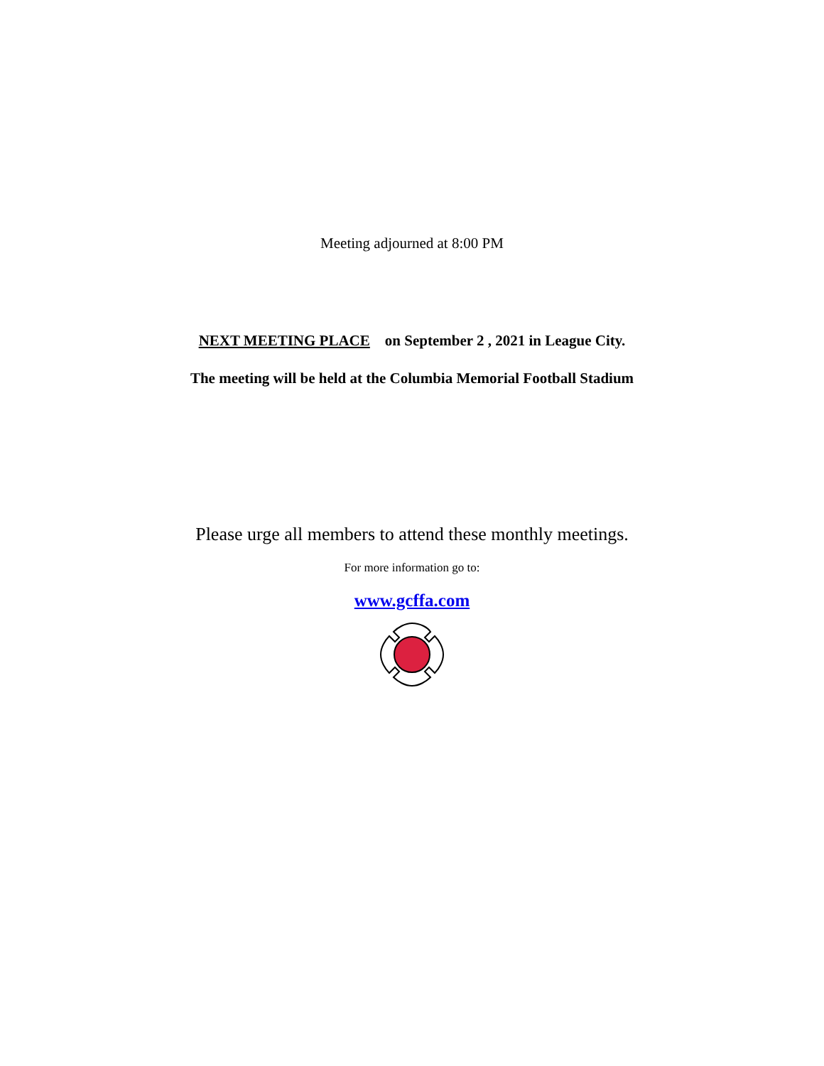Meeting adjourned at 8:00 PM
NEXT MEETING PLACE on September 2 , 2021 in League City.
The meeting will be held at the Columbia Memorial Football Stadium
Please urge all members to attend these monthly meetings.
For more information go to:
www.gcffa.com